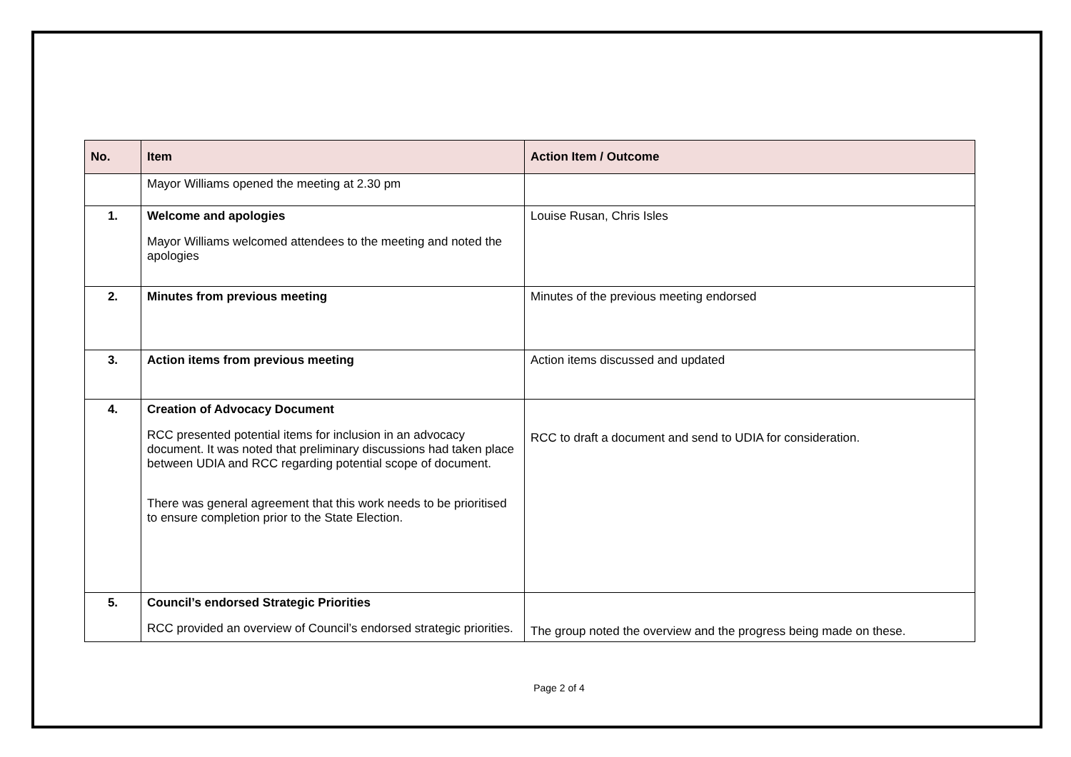| No. | Item | Action Item / Outcome |
| --- | --- | --- |
| | Mayor Williams opened the meeting at 2.30 pm | |
| 1. | Welcome and apologies Mayor Williams welcomed attendees to the meeting and noted the apologies | Louise Rusan, Chris Isles |
| 2. | Minutes from previous meeting | Minutes of the previous meeting endorsed |
| 3. | Action items from previous meeting | Action items discussed and updated |
| 4. | Creation of Advocacy Document RCC presented potential items for inclusion in an advocacy document. It was noted that preliminary discussions had taken place between UDIA and RCC regarding potential scope of document. There was general agreement that this work needs to be prioritised to ensure completion prior to the State Election. | RCC to draft a document and send to UDIA for consideration. |
| 5. | Council’s endorsed Strategic Priorities RCC provided an overview of Council’s endorsed strategic priorities. | The group noted the overview and the progress being made on these. |
Page 2 of 4